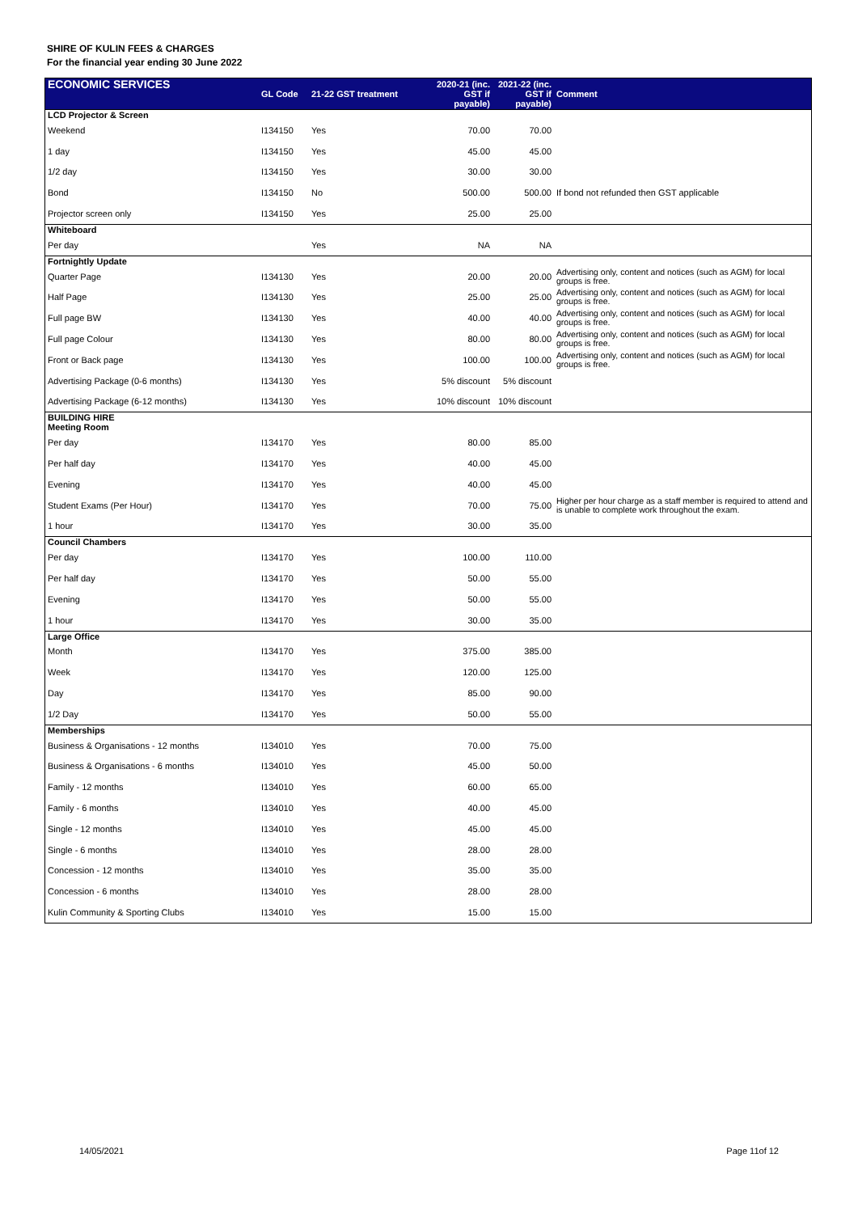SHIRE OF KULIN FEES & CHARGES
For the financial year ending 30 June 2022
| ECONOMIC SERVICES | GL Code | 21-22 GST treatment | 2020-21 (inc. GST if payable) | 2021-22 (inc. GST if payable) | Comment |
| --- | --- | --- | --- | --- | --- |
| LCD Projector & Screen | | | | | |
| Weekend | I134150 | Yes | 70.00 | 70.00 | |
| 1 day | I134150 | Yes | 45.00 | 45.00 | |
| 1/2 day | I134150 | Yes | 30.00 | 30.00 | |
| Bond | I134150 | No | 500.00 | 500.00 | If bond not refunded then GST applicable |
| Projector screen only | I134150 | Yes | 25.00 | 25.00 | |
| Whiteboard | | | | | |
| Per day | | Yes | NA | NA | |
| Fortnightly Update | | | | | |
| Quarter Page | I134130 | Yes | 20.00 | 20.00 | Advertising only, content and notices (such as AGM) for local groups is free. |
| Half Page | I134130 | Yes | 25.00 | 25.00 | Advertising only, content and notices (such as AGM) for local groups is free. |
| Full page BW | I134130 | Yes | 40.00 | 40.00 | Advertising only, content and notices (such as AGM) for local groups is free. |
| Full page Colour | I134130 | Yes | 80.00 | 80.00 | Advertising only, content and notices (such as AGM) for local groups is free. |
| Front or Back page | I134130 | Yes | 100.00 | 100.00 | Advertising only, content and notices (such as AGM) for local groups is free. |
| Advertising Package (0-6 months) | I134130 | Yes | 5% discount | 5% discount | |
| Advertising Package (6-12 months) | I134130 | Yes | 10% discount | 10% discount | |
| BUILDING HIRE Meeting Room | | | | | |
| Per day | I134170 | Yes | 80.00 | 85.00 | |
| Per half day | I134170 | Yes | 40.00 | 45.00 | |
| Evening | I134170 | Yes | 40.00 | 45.00 | |
| Student Exams (Per Hour) | I134170 | Yes | 70.00 | 75.00 | Higher per hour charge as a staff member is required to attend and is unable to complete work throughout the exam. |
| 1 hour | I134170 | Yes | 30.00 | 35.00 | |
| Council Chambers | | | | | |
| Per day | I134170 | Yes | 100.00 | 110.00 | |
| Per half day | I134170 | Yes | 50.00 | 55.00 | |
| Evening | I134170 | Yes | 50.00 | 55.00 | |
| 1 hour | I134170 | Yes | 30.00 | 35.00 | |
| Large Office | | | | | |
| Month | I134170 | Yes | 375.00 | 385.00 | |
| Week | I134170 | Yes | 120.00 | 125.00 | |
| Day | I134170 | Yes | 85.00 | 90.00 | |
| 1/2 Day | I134170 | Yes | 50.00 | 55.00 | |
| Memberships | | | | | |
| Business & Organisations - 12 months | I134010 | Yes | 70.00 | 75.00 | |
| Business & Organisations - 6 months | I134010 | Yes | 45.00 | 50.00 | |
| Family - 12 months | I134010 | Yes | 60.00 | 65.00 | |
| Family - 6 months | I134010 | Yes | 40.00 | 45.00 | |
| Single - 12 months | I134010 | Yes | 45.00 | 45.00 | |
| Single - 6 months | I134010 | Yes | 28.00 | 28.00 | |
| Concession - 12 months | I134010 | Yes | 35.00 | 35.00 | |
| Concession - 6 months | I134010 | Yes | 28.00 | 28.00 | |
| Kulin Community & Sporting Clubs | I134010 | Yes | 15.00 | 15.00 | |
14/05/2021 Page 11of 12